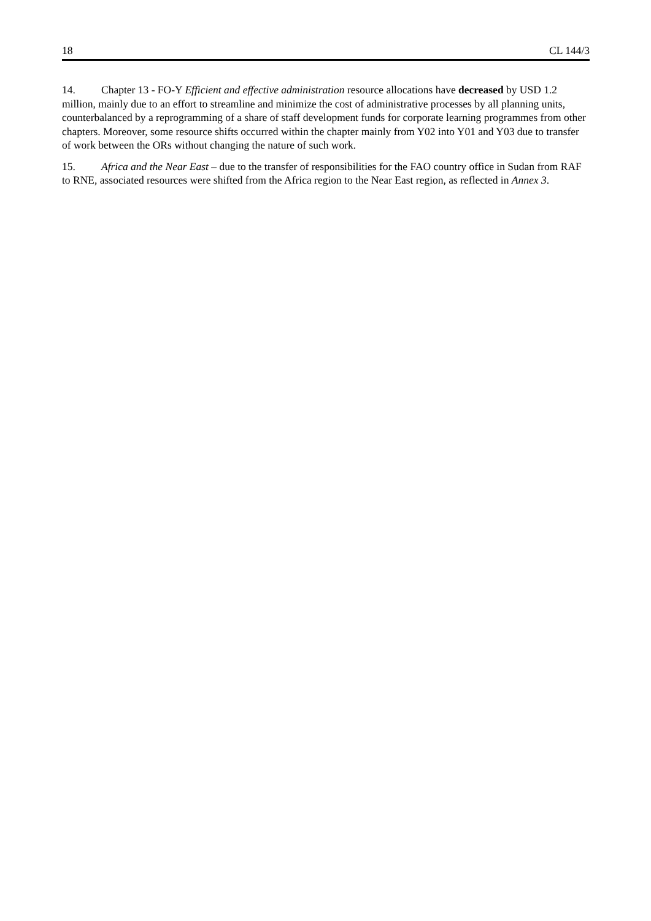18 CL 144/3
14. Chapter 13 - FO-Y Efficient and effective administration resource allocations have decreased by USD 1.2 million, mainly due to an effort to streamline and minimize the cost of administrative processes by all planning units, counterbalanced by a reprogramming of a share of staff development funds for corporate learning programmes from other chapters. Moreover, some resource shifts occurred within the chapter mainly from Y02 into Y01 and Y03 due to transfer of work between the ORs without changing the nature of such work.
15. Africa and the Near East – due to the transfer of responsibilities for the FAO country office in Sudan from RAF to RNE, associated resources were shifted from the Africa region to the Near East region, as reflected in Annex 3.